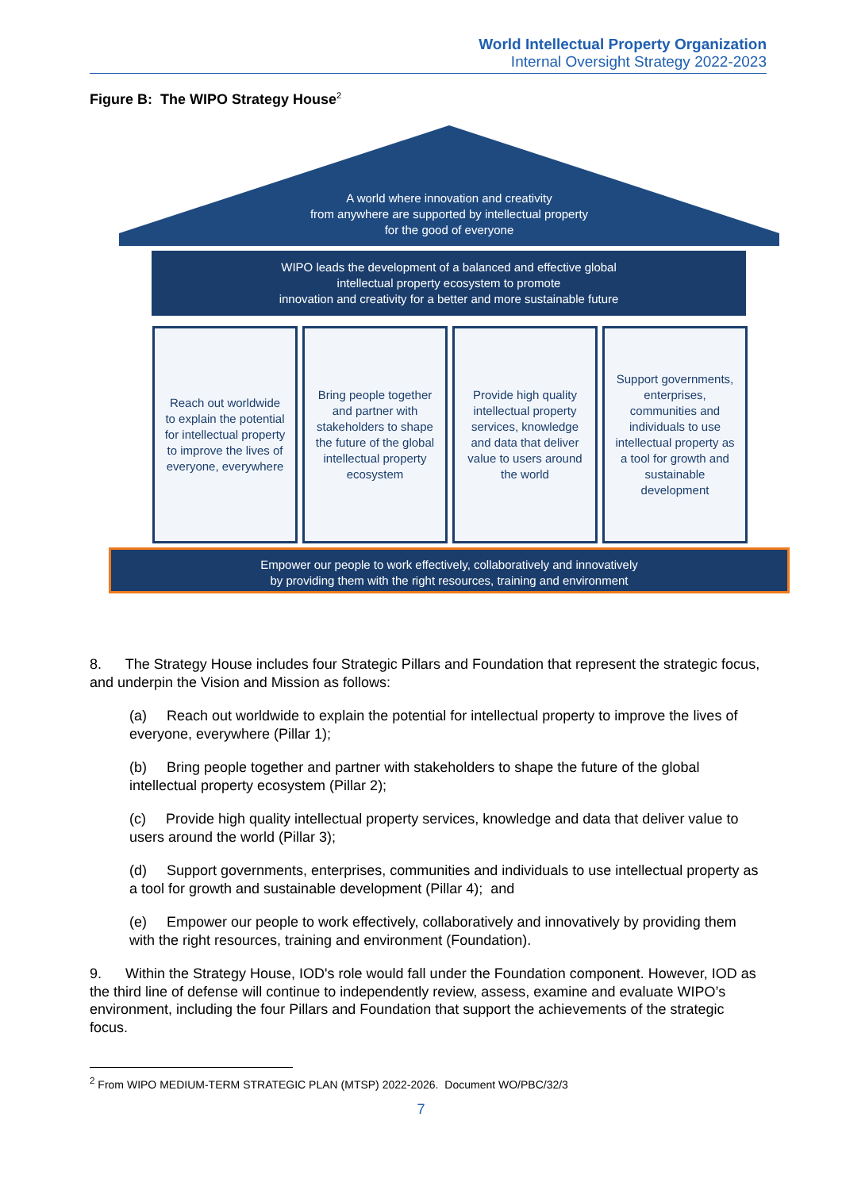World Intellectual Property Organization
Internal Oversight Strategy 2022-2023
Figure B: The WIPO Strategy House<sup>2</sup>
A world where innovation and creativity
from anywhere are supported by intellectual property
for the good of everyone
WIPO leads the development of a balanced and effective global
intellectual property ecosystem to promote
innovation and creativity for a better and more sustainable future
Reach out worldwide to explain the potential for intellectual property to improve the lives of everyone, everywhere
Bring people together and partner with stakeholders to shape the future of the global intellectual property ecosystem
Provide high quality intellectual property services, knowledge and data that deliver value to users around the world
Support governments, enterprises, communities and individuals to use intellectual property as a tool for growth and sustainable development
Empower our people to work effectively, collaboratively and innovatively
by providing them with the right resources, training and environment
8. The Strategy House includes four Strategic Pillars and Foundation that represent the strategic focus, and underpin the Vision and Mission as follows:
(a) Reach out worldwide to explain the potential for intellectual property to improve the lives of everyone, everywhere (Pillar 1);
(b) Bring people together and partner with stakeholders to shape the future of the global intellectual property ecosystem (Pillar 2);
(c) Provide high quality intellectual property services, knowledge and data that deliver value to users around the world (Pillar 3);
(d) Support governments, enterprises, communities and individuals to use intellectual property as a tool for growth and sustainable development (Pillar 4); and
(e) Empower our people to work effectively, collaboratively and innovatively by providing them with the right resources, training and environment (Foundation).
9. Within the Strategy House, IOD's role would fall under the Foundation component. However, IOD as the third line of defense will continue to independently review, assess, examine and evaluate WIPO’s environment, including the four Pillars and Foundation that support the achievements of the strategic focus.
<sup>2</sup> From WIPO MEDIUM-TERM STRATEGIC PLAN (MTSP) 2022-2026. Document WO/PBC/32/3
7